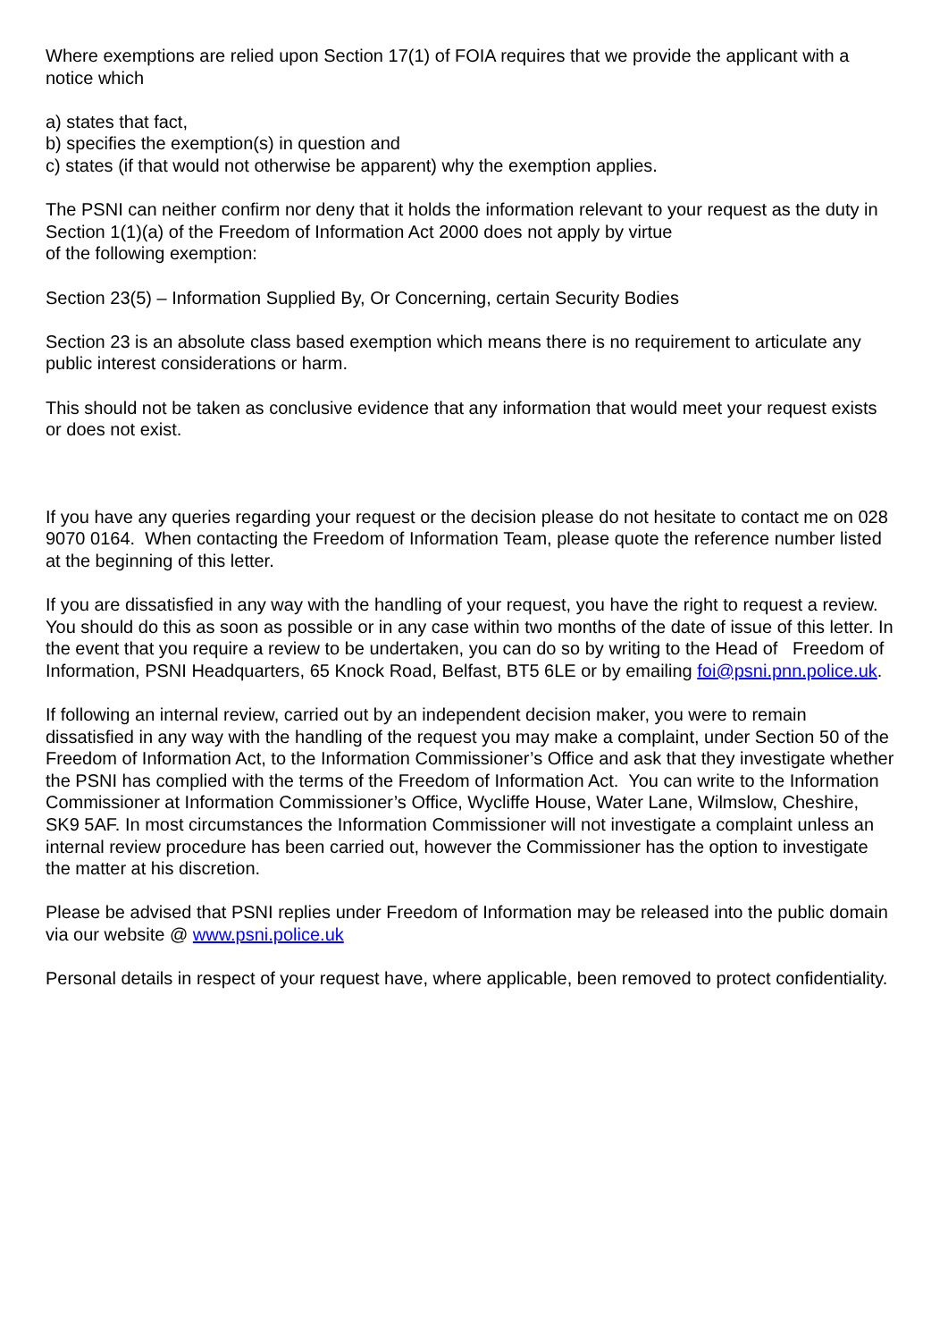Where exemptions are relied upon Section 17(1) of FOIA requires that we provide the applicant with a notice which
a) states that fact,
b) specifies the exemption(s) in question and
c) states (if that would not otherwise be apparent) why the exemption applies.
The PSNI can neither confirm nor deny that it holds the information relevant to your request as the duty in Section 1(1)(a) of the Freedom of Information Act 2000 does not apply by virtue
of the following exemption:
Section 23(5) – Information Supplied By, Or Concerning, certain Security Bodies
Section 23 is an absolute class based exemption which means there is no requirement to articulate any public interest considerations or harm.
This should not be taken as conclusive evidence that any information that would meet your request exists or does not exist.
If you have any queries regarding your request or the decision please do not hesitate to contact me on 028 9070 0164. When contacting the Freedom of Information Team, please quote the reference number listed at the beginning of this letter.
If you are dissatisfied in any way with the handling of your request, you have the right to request a review. You should do this as soon as possible or in any case within two months of the date of issue of this letter. In the event that you require a review to be undertaken, you can do so by writing to the Head of Freedom of Information, PSNI Headquarters, 65 Knock Road, Belfast, BT5 6LE or by emailing foi@psni.pnn.police.uk.
If following an internal review, carried out by an independent decision maker, you were to remain dissatisfied in any way with the handling of the request you may make a complaint, under Section 50 of the Freedom of Information Act, to the Information Commissioner’s Office and ask that they investigate whether the PSNI has complied with the terms of the Freedom of Information Act. You can write to the Information Commissioner at Information Commissioner’s Office, Wycliffe House, Water Lane, Wilmslow, Cheshire, SK9 5AF. In most circumstances the Information Commissioner will not investigate a complaint unless an internal review procedure has been carried out, however the Commissioner has the option to investigate the matter at his discretion.
Please be advised that PSNI replies under Freedom of Information may be released into the public domain via our website @ www.psni.police.uk
Personal details in respect of your request have, where applicable, been removed to protect confidentiality.